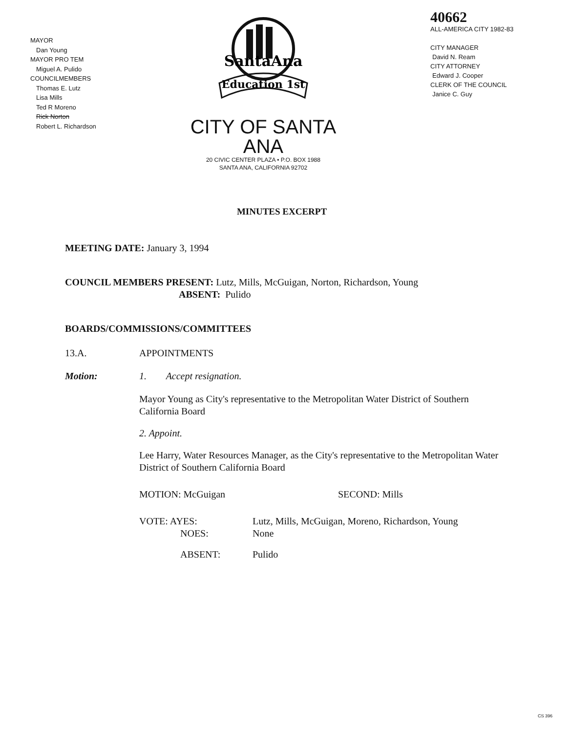MAYOR
Dan Young
MAYOR PRO TEM
Miguel A. Pulido
COUNCILMEMBERS
Thomas E. Lutz
Lisa Mills
Ted R Moreno
Rick Norton
Robert L. Richardson
SantaAna
Education 1st
CITY OF SANTA ANA
20 CIVIC CENTER PLAZA • P.O. BOX 1988
SANTA ANA, CALIFORNIA 92702
40662
ALL-AMERICA CITY 1982-83
CITY MANAGER
David N. Ream
CITY ATTORNEY
Edward J. Cooper
CLERK OF THE COUNCIL
Janice C. Guy
MINUTES EXCERPT
MEETING DATE: January 3, 1994
COUNCIL MEMBERS PRESENT: Lutz, Mills, McGuigan, Norton, Richardson, Young
ABSENT: Pulido
BOARDS/COMMISSIONS/COMMITTEES
13.A. APPOINTMENTS
Motion: 1. Accept resignation.
Mayor Young as City's representative to the Metropolitan Water District of Southern California Board
2. Appoint.
Lee Harry, Water Resources Manager, as the City's representative to the Metropolitan Water District of Southern California Board
MOTION: McGuigan SECOND: Mills
VOTE: AYES:
NOES: Lutz, Mills, McGuigan, Moreno, Richardson, Young
None
ABSENT: Pulido
CS 396